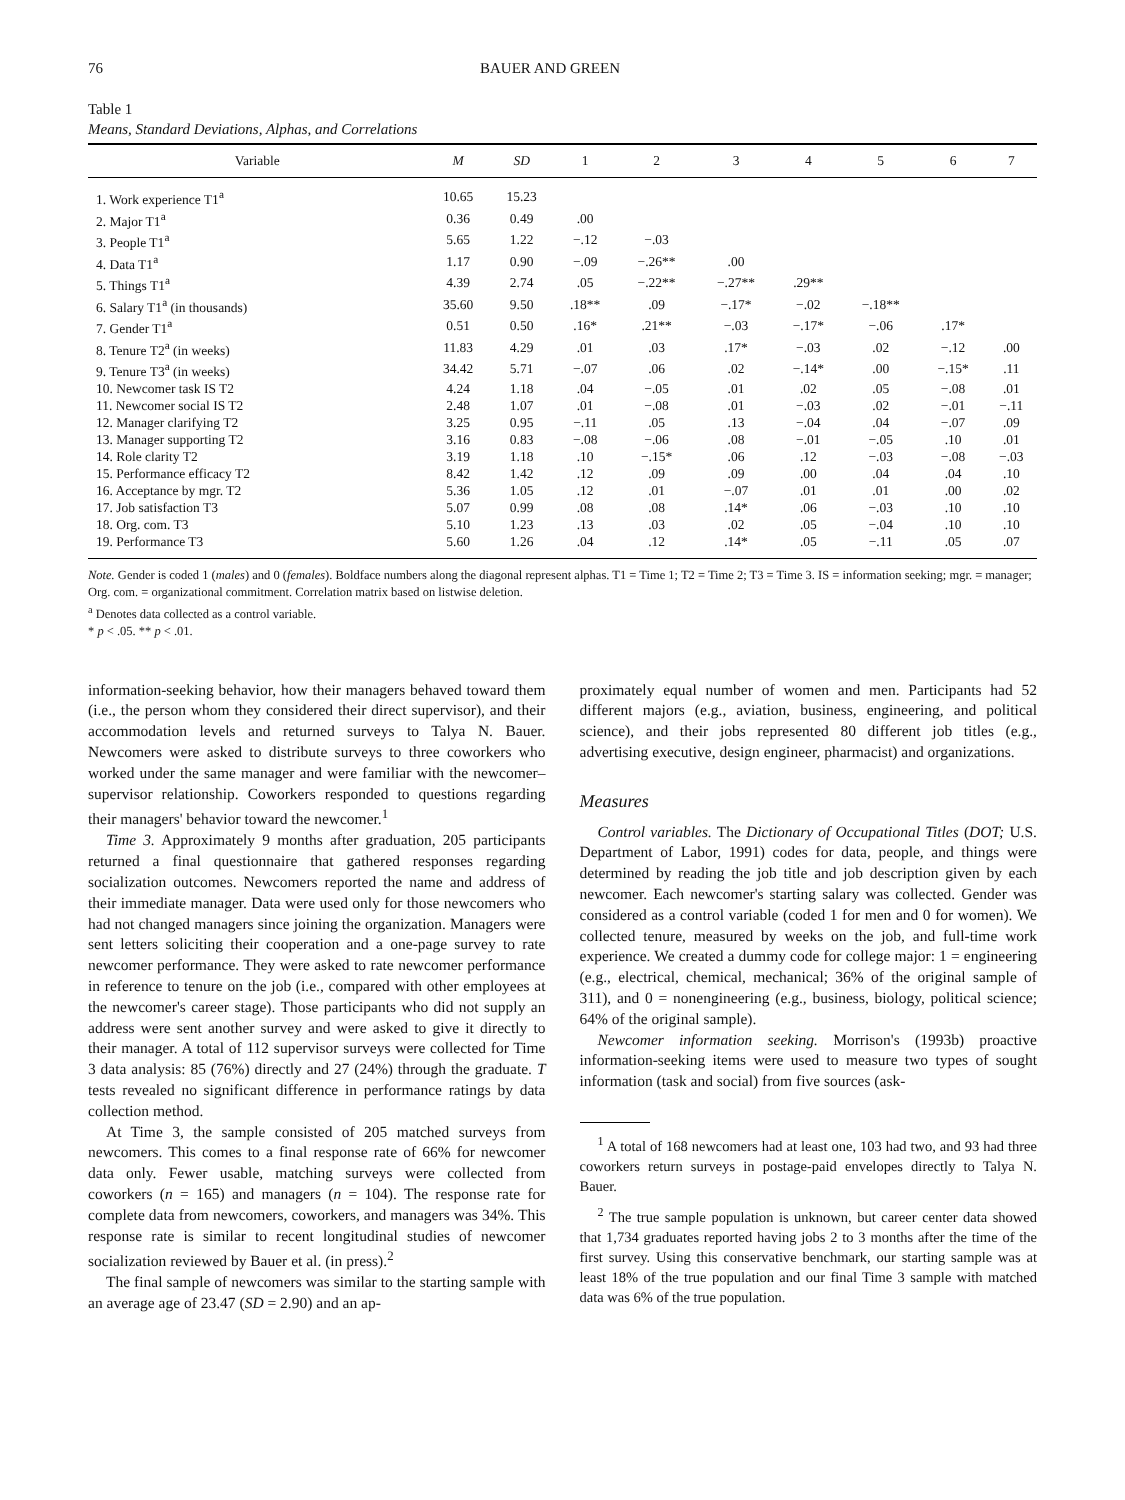76 BAUER AND GREEN
Table 1
Means, Standard Deviations, Alphas, and Correlations
| Variable | M | SD | 1 | 2 | 3 | 4 | 5 | 6 | 7 |
| --- | --- | --- | --- | --- | --- | --- | --- | --- | --- |
| 1. Work experience T1<sup>a</sup> | 10.65 | 15.23 | | | | | | | |
| 2. Major T1<sup>a</sup> | 0.36 | 0.49 | .00 | | | | | | |
| 3. People T1<sup>a</sup> | 5.65 | 1.22 | −.12 | −.03 | | | | | |
| 4. Data T1<sup>a</sup> | 1.17 | 0.90 | −.09 | −.26** | .00 | | | | |
| 5. Things T1<sup>a</sup> | 4.39 | 2.74 | .05 | −.22** | −.27** | .29** | | | |
| 6. Salary T1<sup>a</sup> (in thousands) | 35.60 | 9.50 | .18** | .09 | −.17* | −.02 | −.18** | | |
| 7. Gender T1<sup>a</sup> | 0.51 | 0.50 | .16* | .21** | −.03 | −.17* | −.06 | .17* | |
| 8. Tenure T2<sup>a</sup> (in weeks) | 11.83 | 4.29 | .01 | .03 | .17* | −.03 | .02 | −.12 | .00 |
| 9. Tenure T3<sup>a</sup> (in weeks) | 34.42 | 5.71 | −.07 | .06 | .02 | −.14* | .00 | −.15* | .11 |
| 10. Newcomer task IS T2 | 4.24 | 1.18 | .04 | −.05 | .01 | .02 | .05 | −.08 | .01 |
| 11. Newcomer social IS T2 | 2.48 | 1.07 | .01 | −.08 | .01 | −.03 | .02 | −.01 | −.11 |
| 12. Manager clarifying T2 | 3.25 | 0.95 | −.11 | .05 | .13 | −.04 | .04 | −.07 | .09 |
| 13. Manager supporting T2 | 3.16 | 0.83 | −.08 | −.06 | .08 | −.01 | −.05 | .10 | .01 |
| 14. Role clarity T2 | 3.19 | 1.18 | .10 | −.15* | .06 | .12 | −.03 | −.08 | −.03 |
| 15. Performance efficacy T2 | 8.42 | 1.42 | .12 | .09 | .09 | .00 | .04 | .04 | .10 |
| 16. Acceptance by mgr. T2 | 5.36 | 1.05 | .12 | .01 | −.07 | .01 | .01 | .00 | .02 |
| 17. Job satisfaction T3 | 5.07 | 0.99 | .08 | .08 | .14* | .06 | −.03 | .10 | .10 |
| 18. Org. com. T3 | 5.10 | 1.23 | .13 | .03 | .02 | .05 | −.04 | .10 | .10 |
| 19. Performance T3 | 5.60 | 1.26 | .04 | .12 | .14* | .05 | −.11 | .05 | .07 |
Note. Gender is coded 1 (males) and 0 (females). Boldface numbers along the diagonal represent alphas. T1 = Time 1; T2 = Time 2; T3 = Time 3. IS = information seeking; mgr. = manager; Org. com. = organizational commitment. Correlation matrix based on listwise deletion.
<sup>a</sup> Denotes data collected as a control variable.
* p < .05. ** p < .01.
information-seeking behavior, how their managers behaved toward them (i.e., the person whom they considered their direct supervisor), and their accommodation levels and returned surveys to Talya N. Bauer. Newcomers were asked to distribute surveys to three coworkers who worked under the same manager and were familiar with the newcomer–supervisor relationship. Coworkers responded to questions regarding their managers' behavior toward the newcomer.<sup>1</sup>
Time 3. Approximately 9 months after graduation, 205 participants returned a final questionnaire that gathered responses regarding socialization outcomes. Newcomers reported the name and address of their immediate manager. Data were used only for those newcomers who had not changed managers since joining the organization. Managers were sent letters soliciting their cooperation and a one-page survey to rate newcomer performance. They were asked to rate newcomer performance in reference to tenure on the job (i.e., compared with other employees at the newcomer's career stage). Those participants who did not supply an address were sent another survey and were asked to give it directly to their manager. A total of 112 supervisor surveys were collected for Time 3 data analysis: 85 (76%) directly and 27 (24%) through the graduate. T tests revealed no significant difference in performance ratings by data collection method.
At Time 3, the sample consisted of 205 matched surveys from newcomers. This comes to a final response rate of 66% for newcomer data only. Fewer usable, matching surveys were collected from coworkers (n = 165) and managers (n = 104). The response rate for complete data from newcomers, coworkers, and managers was 34%. This response rate is similar to recent longitudinal studies of newcomer socialization reviewed by Bauer et al. (in press).<sup>2</sup>
The final sample of newcomers was similar to the starting sample with an average age of 23.47 (SD = 2.90) and an ap-
proximately equal number of women and men. Participants had 52 different majors (e.g., aviation, business, engineering, and political science), and their jobs represented 80 different job titles (e.g., advertising executive, design engineer, pharmacist) and organizations.
Measures
Control variables. The Dictionary of Occupational Titles (DOT; U.S. Department of Labor, 1991) codes for data, people, and things were determined by reading the job title and job description given by each newcomer. Each newcomer's starting salary was collected. Gender was considered as a control variable (coded 1 for men and 0 for women). We collected tenure, measured by weeks on the job, and full-time work experience. We created a dummy code for college major: 1 = engineering (e.g., electrical, chemical, mechanical; 36% of the original sample of 311), and 0 = nonengineering (e.g., business, biology, political science; 64% of the original sample).
Newcomer information seeking. Morrison's (1993b) proactive information-seeking items were used to measure two types of sought information (task and social) from five sources (ask-
<sup>1</sup> A total of 168 newcomers had at least one, 103 had two, and 93 had three coworkers return surveys in postage-paid envelopes directly to Talya N. Bauer.
<sup>2</sup> The true sample population is unknown, but career center data showed that 1,734 graduates reported having jobs 2 to 3 months after the time of the first survey. Using this conservative benchmark, our starting sample was at least 18% of the true population and our final Time 3 sample with matched data was 6% of the true population.